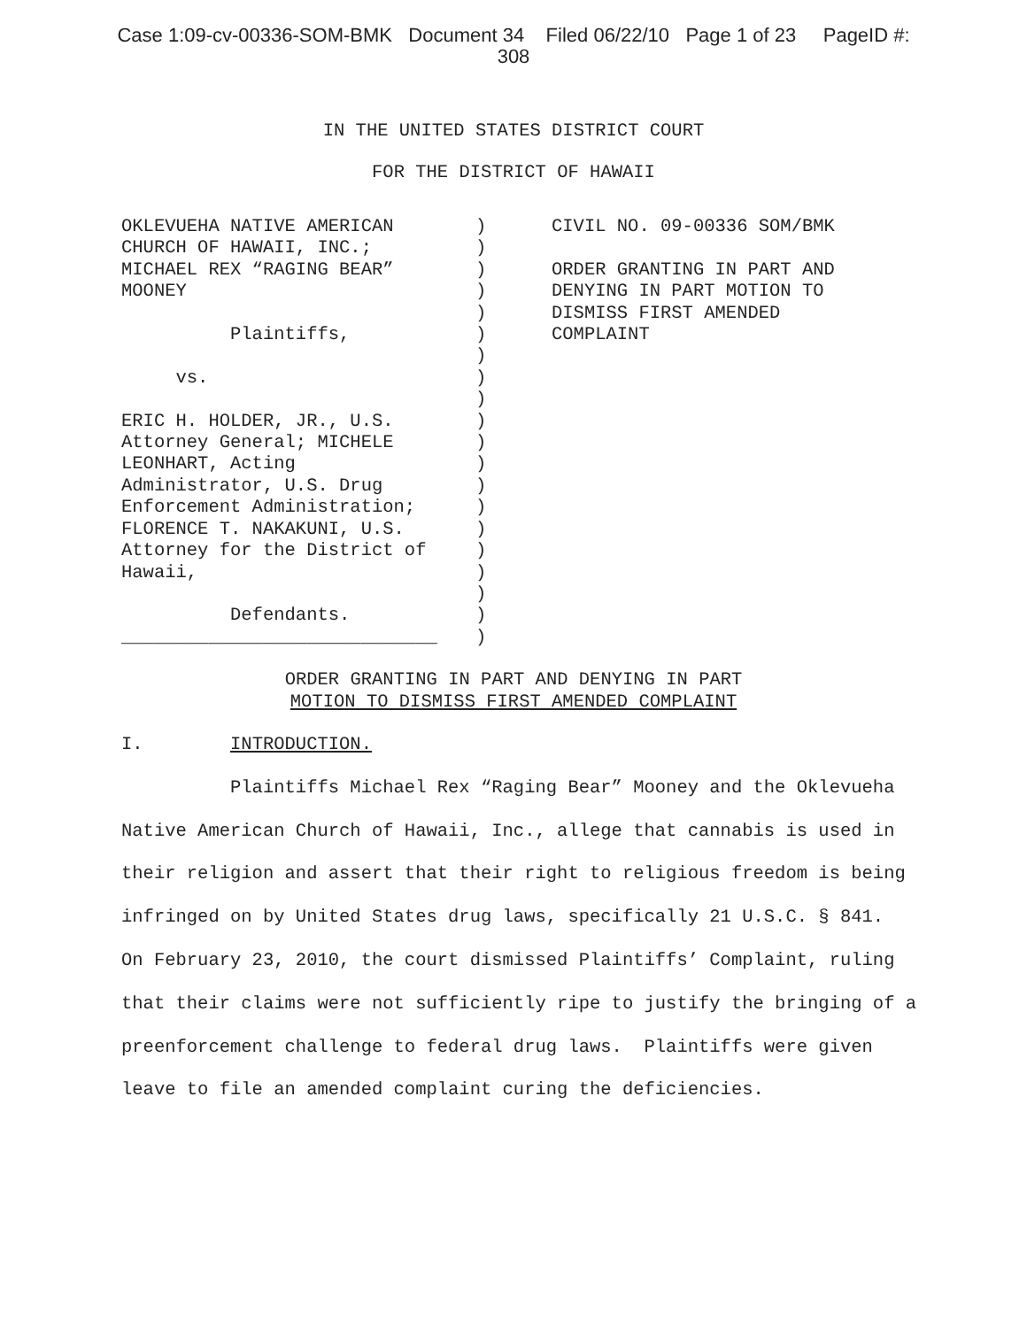Case 1:09-cv-00336-SOM-BMK Document 34 Filed 06/22/10 Page 1 of 23 PageID #:
308
IN THE UNITED STATES DISTRICT COURT
FOR THE DISTRICT OF HAWAII
OKLEVUEHA NATIVE AMERICAN CHURCH OF HAWAII, INC.; MICHAEL REX “RAGING BEAR” MOONEY Plaintiffs, vs. ERIC H. HOLDER, JR., U.S. Attorney General; MICHELE LEONHART, Acting Administrator, U.S. Drug Enforcement Administration; FLORENCE T. NAKAKUNI, U.S. Attorney for the District of Hawaii, Defendants. _____________________________
) ) ) ) ) ) ) ) ) ) ) ) ) ) ) ) ) ) ) )
CIVIL NO. 09-00336 SOM/BMK ORDER GRANTING IN PART AND DENYING IN PART MOTION TO DISMISS FIRST AMENDED COMPLAINT
ORDER GRANTING IN PART AND DENYING IN PART
MOTION TO DISMISS FIRST AMENDED COMPLAINT
I. INTRODUCTION.
Plaintiffs Michael Rex “Raging Bear” Mooney and the Oklevueha Native American Church of Hawaii, Inc., allege that cannabis is used in their religion and assert that their right to religious freedom is being infringed on by United States drug laws, specifically 21 U.S.C. § 841. On February 23, 2010, the court dismissed Plaintiffs’ Complaint, ruling that their claims were not sufficiently ripe to justify the bringing of a preenforcement challenge to federal drug laws. Plaintiffs were given leave to file an amended complaint curing the deficiencies.